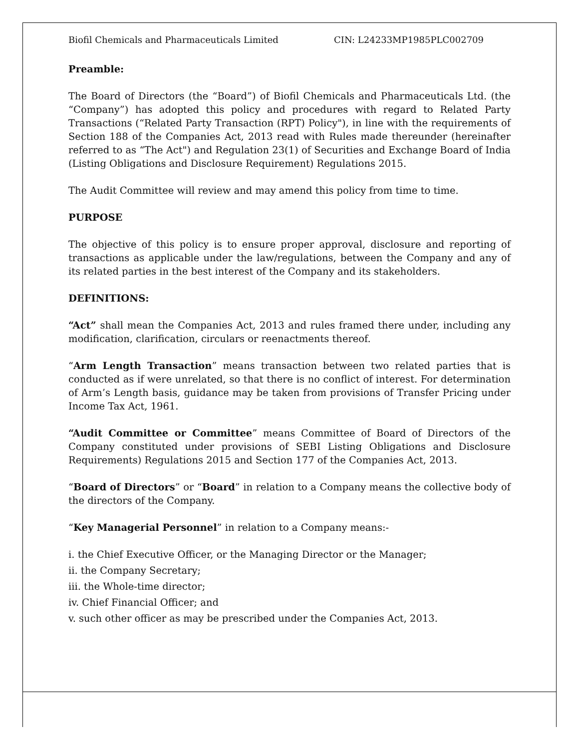Biofil Chemicals and Pharmaceuticals Limited CIN: L24233MP1985PLC002709
Preamble:
The Board of Directors (the “Board”) of Biofil Chemicals and Pharmaceuticals Ltd. (the “Company”) has adopted this policy and procedures with regard to Related Party Transactions (“Related Party Transaction (RPT) Policy"), in line with the requirements of Section 188 of the Companies Act, 2013 read with Rules made thereunder (hereinafter referred to as “The Act") and Regulation 23(1) of Securities and Exchange Board of India (Listing Obligations and Disclosure Requirement) Regulations 2015.
The Audit Committee will review and may amend this policy from time to time.
PURPOSE
The objective of this policy is to ensure proper approval, disclosure and reporting of transactions as applicable under the law/regulations, between the Company and any of its related parties in the best interest of the Company and its stakeholders.
DEFINITIONS:
“Act” shall mean the Companies Act, 2013 and rules framed there under, including any modification, clarification, circulars or reenactments thereof.
“Arm Length Transaction” means transaction between two related parties that is conducted as if were unrelated, so that there is no conflict of interest. For determination of Arm’s Length basis, guidance may be taken from provisions of Transfer Pricing under Income Tax Act, 1961.
“Audit Committee or Committee” means Committee of Board of Directors of the Company constituted under provisions of SEBI Listing Obligations and Disclosure Requirements) Regulations 2015 and Section 177 of the Companies Act, 2013.
“Board of Directors” or “Board” in relation to a Company means the collective body of the directors of the Company.
“Key Managerial Personnel” in relation to a Company means:-
i. the Chief Executive Officer, or the Managing Director or the Manager;
ii. the Company Secretary;
iii. the Whole-time director;
iv. Chief Financial Officer; and
v. such other officer as may be prescribed under the Companies Act, 2013.